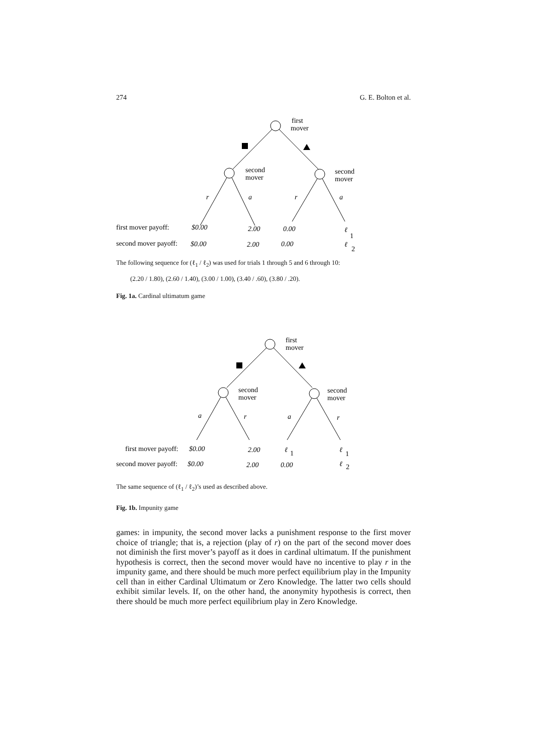274 G. E. Bolton et al.
first
mover
second
mover
second
mover
r
a
r
a
first mover payoff:
$0.00
2.00
0.00
ℓ
1
second mover payoff:
$0.00
2.00
0.00
ℓ
2
The following sequence for (ℓ<sub>1</sub> / ℓ<sub>2</sub>) was used for trials 1 through 5 and 6 through 10:
(2.20 / 1.80), (2.60 / 1.40), (3.00 / 1.00), (3.40 / .60), (3.80 / .20).
Fig. 1a. Cardinal ultimatum game
first
mover
second
mover
second
mover
a
r
a
r
first mover payoff:
$0.00
2.00
ℓ
1
ℓ
1
second mover payoff:
$0.00
2.00
0.00
ℓ
2
The same sequence of (ℓ<sub>1</sub> / ℓ<sub>2</sub>)’s used as described above.
Fig. 1b. Impunity game
games: in impunity, the second mover lacks a punishment response to the first mover choice of triangle; that is, a rejection (play of r) on the part of the second mover does not diminish the first mover’s payoff as it does in cardinal ultimatum. If the punishment hypothesis is correct, then the second mover would have no incentive to play r in the impunity game, and there should be much more perfect equilibrium play in the Impunity cell than in either Cardinal Ultimatum or Zero Knowledge. The latter two cells should exhibit similar levels. If, on the other hand, the anonymity hypothesis is correct, then there should be much more perfect equilibrium play in Zero Knowledge.